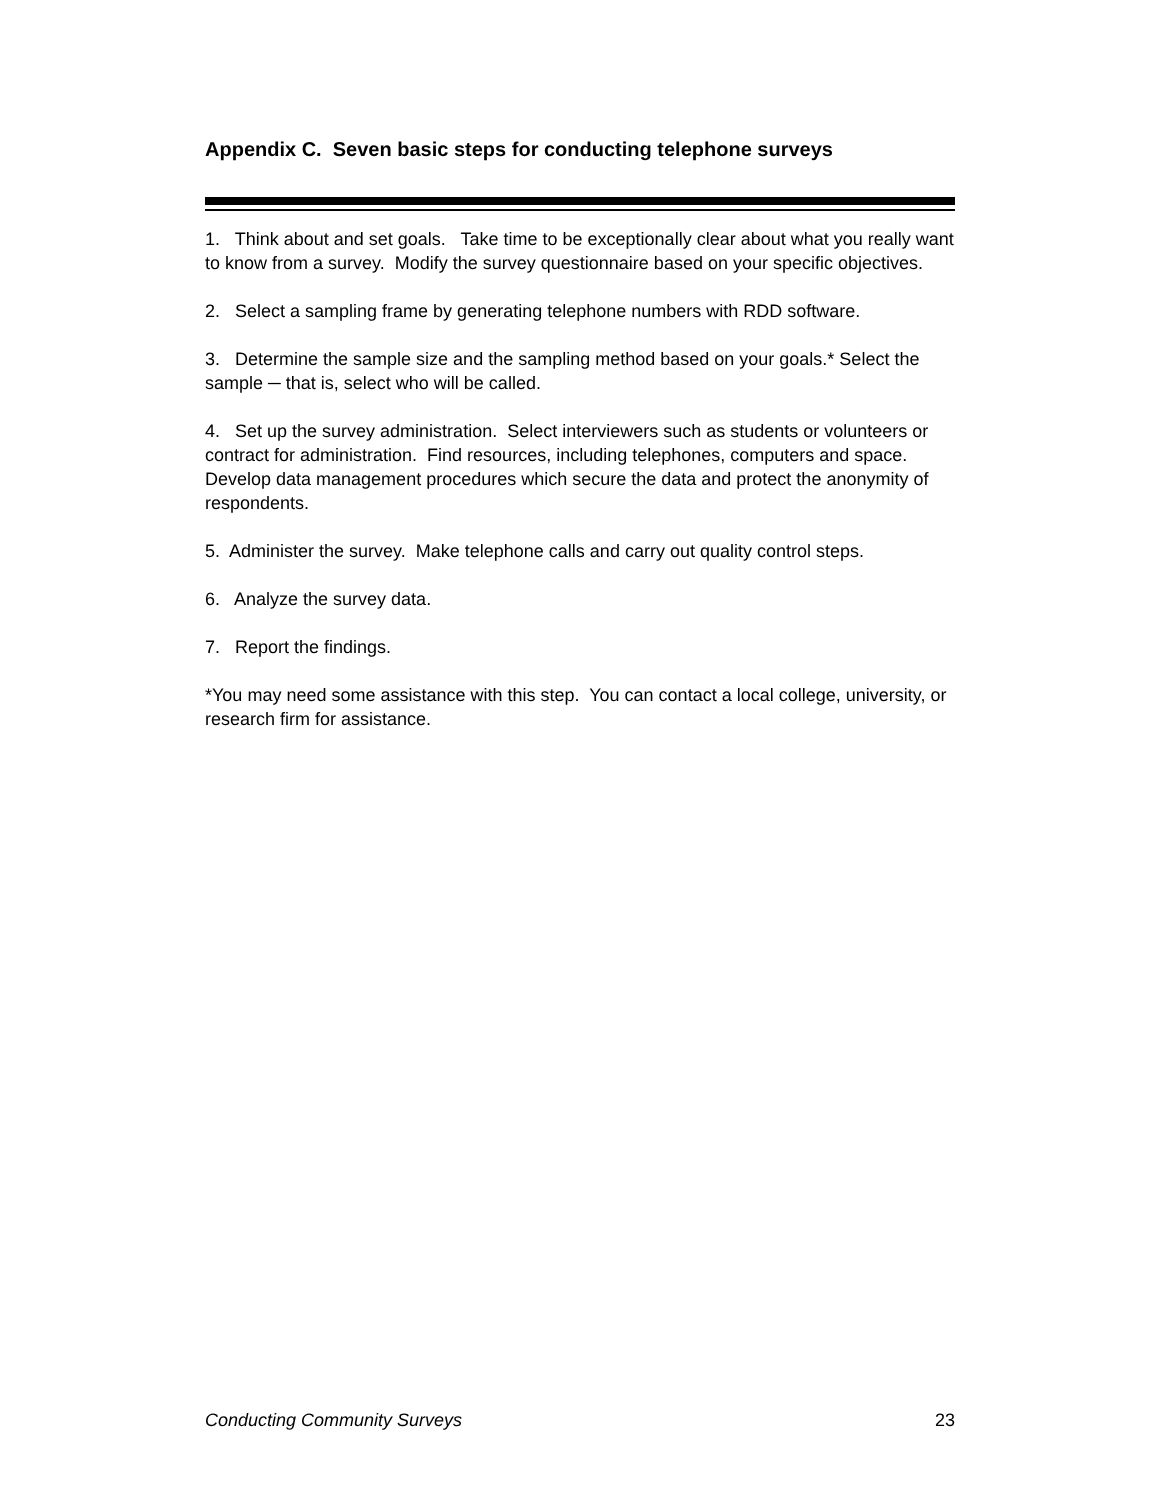Appendix C. Seven basic steps for conducting telephone surveys
1. Think about and set goals. Take time to be exceptionally clear about what you really want to know from a survey. Modify the survey questionnaire based on your specific objectives.
2. Select a sampling frame by generating telephone numbers with RDD software.
3. Determine the sample size and the sampling method based on your goals.* Select the sample ─ that is, select who will be called.
4. Set up the survey administration. Select interviewers such as students or volunteers or contract for administration. Find resources, including telephones, computers and space. Develop data management procedures which secure the data and protect the anonymity of respondents.
5. Administer the survey. Make telephone calls and carry out quality control steps.
6. Analyze the survey data.
7. Report the findings.
*You may need some assistance with this step. You can contact a local college, university, or research firm for assistance.
Conducting Community Surveys 23